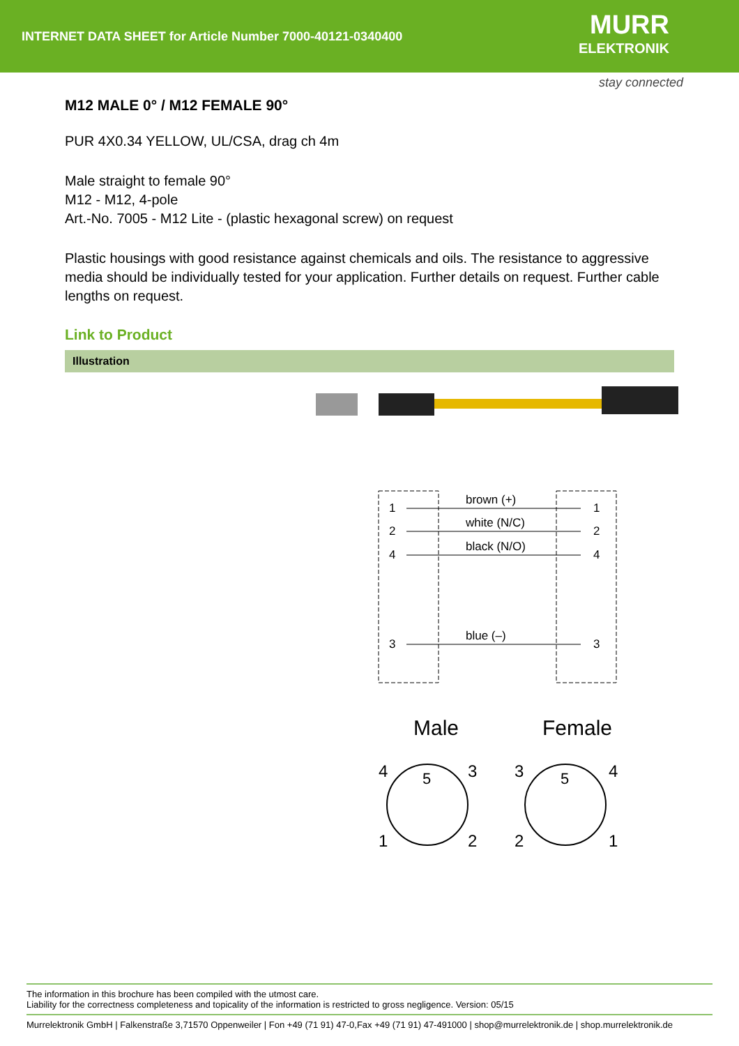INTERNET DATA SHEET for Article Number 7000-40121-0340400
MURR
ELEKTRONIK
stay connected
M12 MALE 0° / M12 FEMALE 90°
PUR 4X0.34 YELLOW, UL/CSA, drag ch 4m
Male straight to female 90°
M12 - M12, 4-pole
Art.-No. 7005 - M12 Lite - (plastic hexagonal screw) on request
Plastic housings with good resistance against chemicals and oils. The resistance to aggressive media should be individually tested for your application. Further details on request. Further cable lengths on request.
Link to Product
Illustration
1
2
4
3
brown (+)
white (N/C)
black (N/O)
blue (–)
1
2
4
3
Male
Female
4
3
1
2
5
3
4
2
1
5
The information in this brochure has been compiled with the utmost care.
Liability for the correctness completeness and topicality of the information is restricted to gross negligence. Version: 05/15
Murrelektronik GmbH | Falkenstraße 3,71570 Oppenweiler | Fon +49 (71 91) 47-0,Fax +49 (71 91) 47-491000 | shop@murrelektronik.de | shop.murrelektronik.de